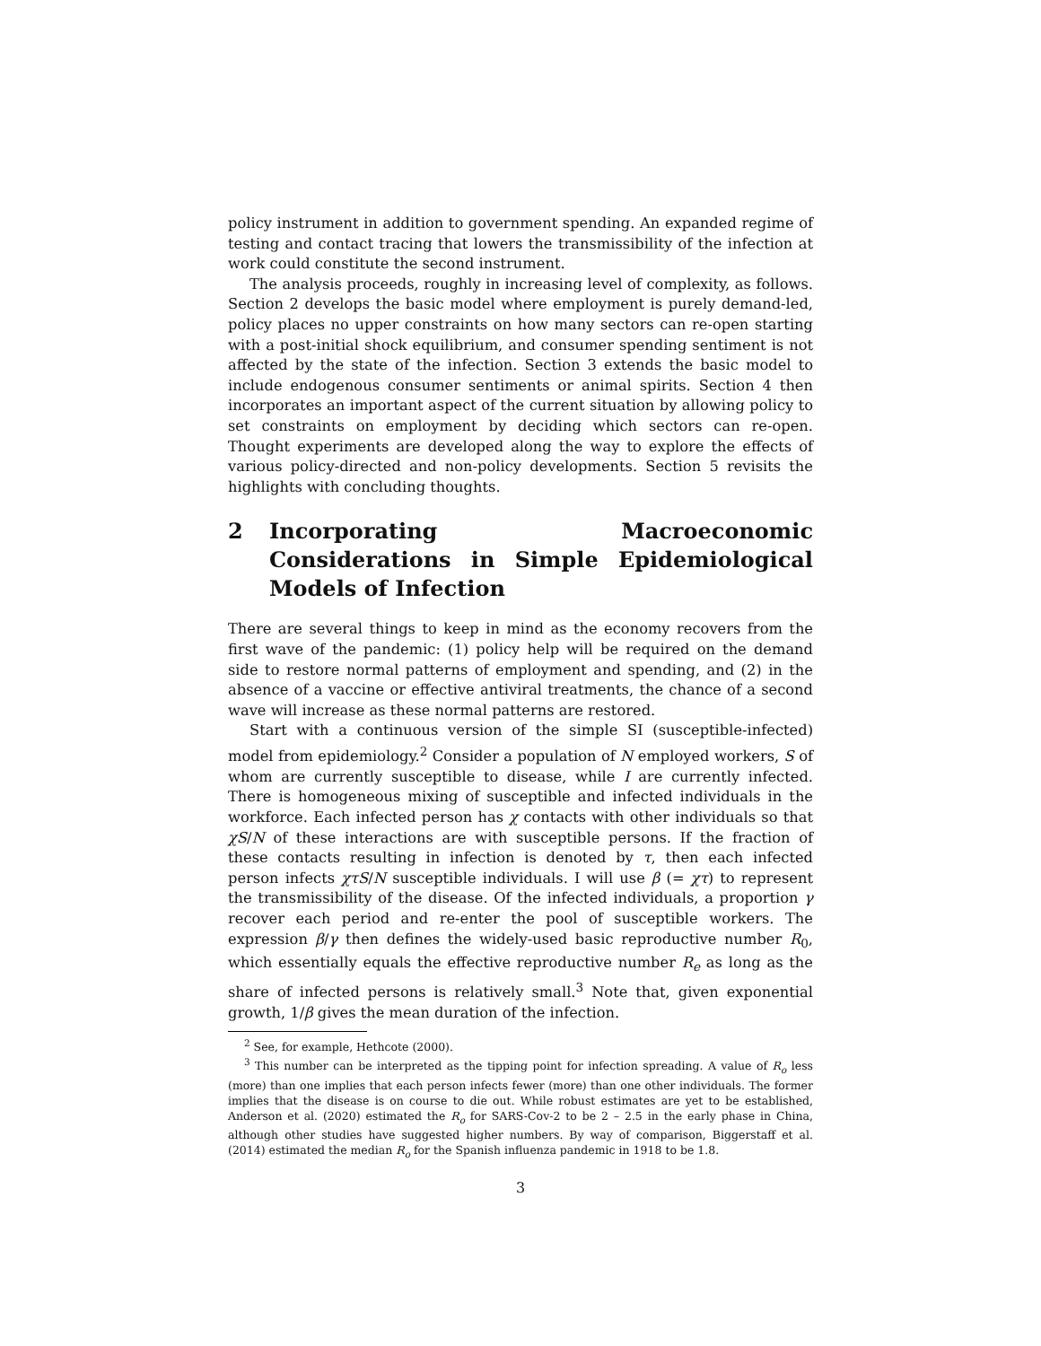policy instrument in addition to government spending. An expanded regime of testing and contact tracing that lowers the transmissibility of the infection at work could constitute the second instrument.
The analysis proceeds, roughly in increasing level of complexity, as follows. Section 2 develops the basic model where employment is purely demand-led, policy places no upper constraints on how many sectors can re-open starting with a post-initial shock equilibrium, and consumer spending sentiment is not affected by the state of the infection. Section 3 extends the basic model to include endogenous consumer sentiments or animal spirits. Section 4 then incorporates an important aspect of the current situation by allowing policy to set constraints on employment by deciding which sectors can re-open. Thought experiments are developed along the way to explore the effects of various policy-directed and non-policy developments. Section 5 revisits the highlights with concluding thoughts.
2 Incorporating Macroeconomic Considerations in Simple Epidemiological Models of Infection
There are several things to keep in mind as the economy recovers from the first wave of the pandemic: (1) policy help will be required on the demand side to restore normal patterns of employment and spending, and (2) in the absence of a vaccine or effective antiviral treatments, the chance of a second wave will increase as these normal patterns are restored.
Start with a continuous version of the simple SI (susceptible-infected) model from epidemiology.<sup>2</sup> Consider a population of N employed workers, S of whom are currently susceptible to disease, while I are currently infected. There is homogeneous mixing of susceptible and infected individuals in the workforce. Each infected person has χ contacts with other individuals so that χS/N of these interactions are with susceptible persons. If the fraction of these contacts resulting in infection is denoted by τ, then each infected person infects χτS/N susceptible individuals. I will use β (= χτ) to represent the transmissibility of the disease. Of the infected individuals, a proportion γ recover each period and re-enter the pool of susceptible workers. The expression β/γ then defines the widely-used basic reproductive number R<sub>0</sub>, which essentially equals the effective reproductive number R<sub>e</sub> as long as the share of infected persons is relatively small.<sup>3</sup> Note that, given exponential growth, 1/β gives the mean duration of the infection.
<sup>2</sup> See, for example, Hethcote (2000).
<sup>3</sup> This number can be interpreted as the tipping point for infection spreading. A value of R<sub>o</sub> less (more) than one implies that each person infects fewer (more) than one other individuals. The former implies that the disease is on course to die out. While robust estimates are yet to be established, Anderson et al. (2020) estimated the R<sub>o</sub> for SARS-Cov-2 to be 2 – 2.5 in the early phase in China, although other studies have suggested higher numbers. By way of comparison, Biggerstaff et al. (2014) estimated the median R<sub>o</sub> for the Spanish influenza pandemic in 1918 to be 1.8.
3